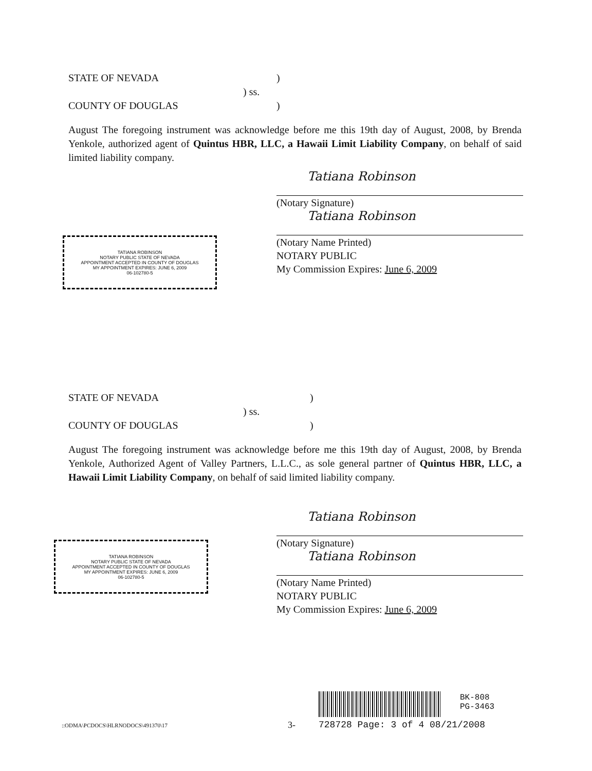STATE OF NEVADA)
) ss.
COUNTY OF DOUGLAS)
August The foregoing instrument was acknowledge before me this 19th day of August, 2008, by Brenda Yenkole, authorized agent of Quintus HBR, LLC, a Hawaii Limit Liability Company, on behalf of said limited liability company.
Tatiana Robinson
(Notary Signature)
Tatiana Robinson
(Notary Name Printed)
NOTARY PUBLIC
My Commission Expires: June 6, 2009
TATIANA ROBINSON
NOTARY PUBLIC STATE OF NEVADA
APPOINTMENT ACCEPTED IN COUNTY OF DOUGLAS
MY APPOINTMENT EXPIRES: JUNE 6, 2009
06-102780-5
STATE OF NEVADA)
) ss.
COUNTY OF DOUGLAS)
August The foregoing instrument was acknowledge before me this 19th day of August, 2008, by Brenda Yenkole, Authorized Agent of Valley Partners, L.L.C., as sole general partner of Quintus HBR, LLC, a Hawaii Limit Liability Company, on behalf of said limited liability company.
Tatiana Robinson
(Notary Signature)
Tatiana Robinson
(Notary Name Printed)
NOTARY PUBLIC
My Commission Expires: June 6, 2009
TATIANA ROBINSON
NOTARY PUBLIC STATE OF NEVADA
APPOINTMENT ACCEPTED IN COUNTY OF DOUGLAS
MY APPOINTMENT EXPIRES: JUNE 6, 2009
06-102780-5
BK-808
PG-3463
::ODMA\PCDOCS\HLRNODOCS\491370\17
3- 728728 Page: 3 of 4 08/21/2008